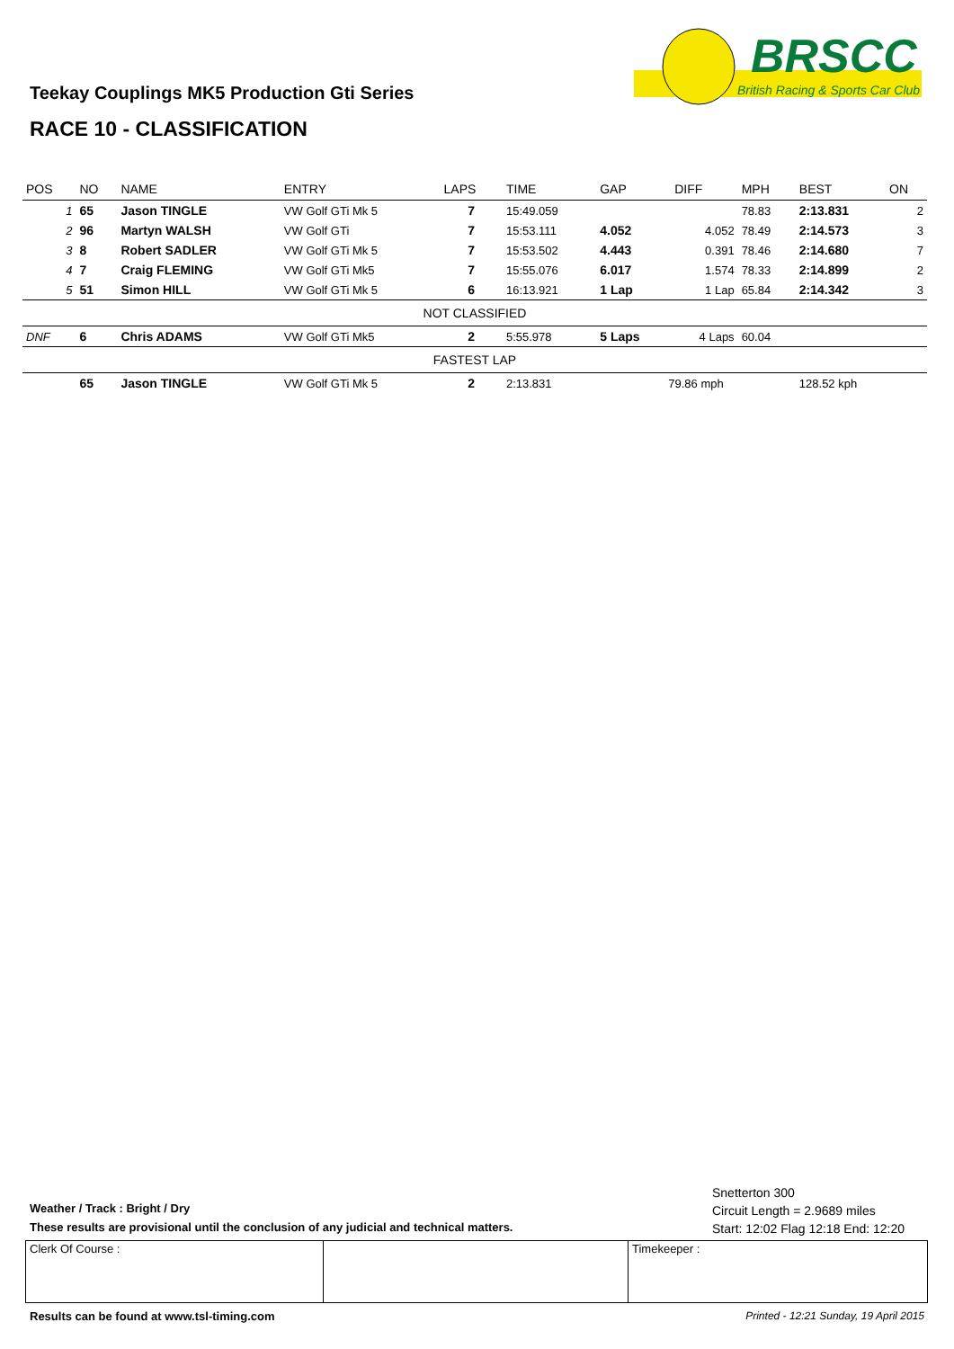BRSCC
British Racing & Sports Car Club
Teekay Couplings MK5 Production Gti Series
RACE 10 - CLASSIFICATION
| POS | NO | NAME | ENTRY | LAPS | TIME | GAP | DIFF | MPH | BEST | ON |
| --- | --- | --- | --- | --- | --- | --- | --- | --- | --- | --- |
| 1 | 65 | Jason TINGLE | VW Golf GTi Mk 5 | 7 | 15:49.059 | | | 78.83 | 2:13.831 | 2 |
| 2 | 96 | Martyn WALSH | VW Golf GTi | 7 | 15:53.111 | 4.052 | 4.052 | 78.49 | 2:14.573 | 3 |
| 3 | 8 | Robert SADLER | VW Golf GTi Mk 5 | 7 | 15:53.502 | 4.443 | 0.391 | 78.46 | 2:14.680 | 7 |
| 4 | 7 | Craig FLEMING | VW Golf GTi Mk5 | 7 | 15:55.076 | 6.017 | 1.574 | 78.33 | 2:14.899 | 2 |
| 5 | 51 | Simon HILL | VW Golf GTi Mk 5 | 6 | 16:13.921 | 1 Lap | 1 Lap | 65.84 | 2:14.342 | 3 |
| NOT CLASSIFIED | | | | | | | | | | |
| DNF | 6 | Chris ADAMS | VW Golf GTi Mk5 | 2 | 5:55.978 | 5 Laps | 4 Laps | 60.04 | | |
| FASTEST LAP | | | | | | | | | | |
| | 65 | Jason TINGLE | VW Golf GTi Mk 5 | 2 | 2:13.831 | 79.86 mph | | | 128.52 kph | |
Snetterton 300
Circuit Length = 2.9689 miles
Start: 12:02 Flag 12:18 End: 12:20
Weather / Track : Bright / Dry
These results are provisional until the conclusion of any judicial and technical matters.
Clerk Of Course : Timekeeper :
Results can be found at www.tsl-timing.com Printed - 12:21 Sunday, 19 April 2015